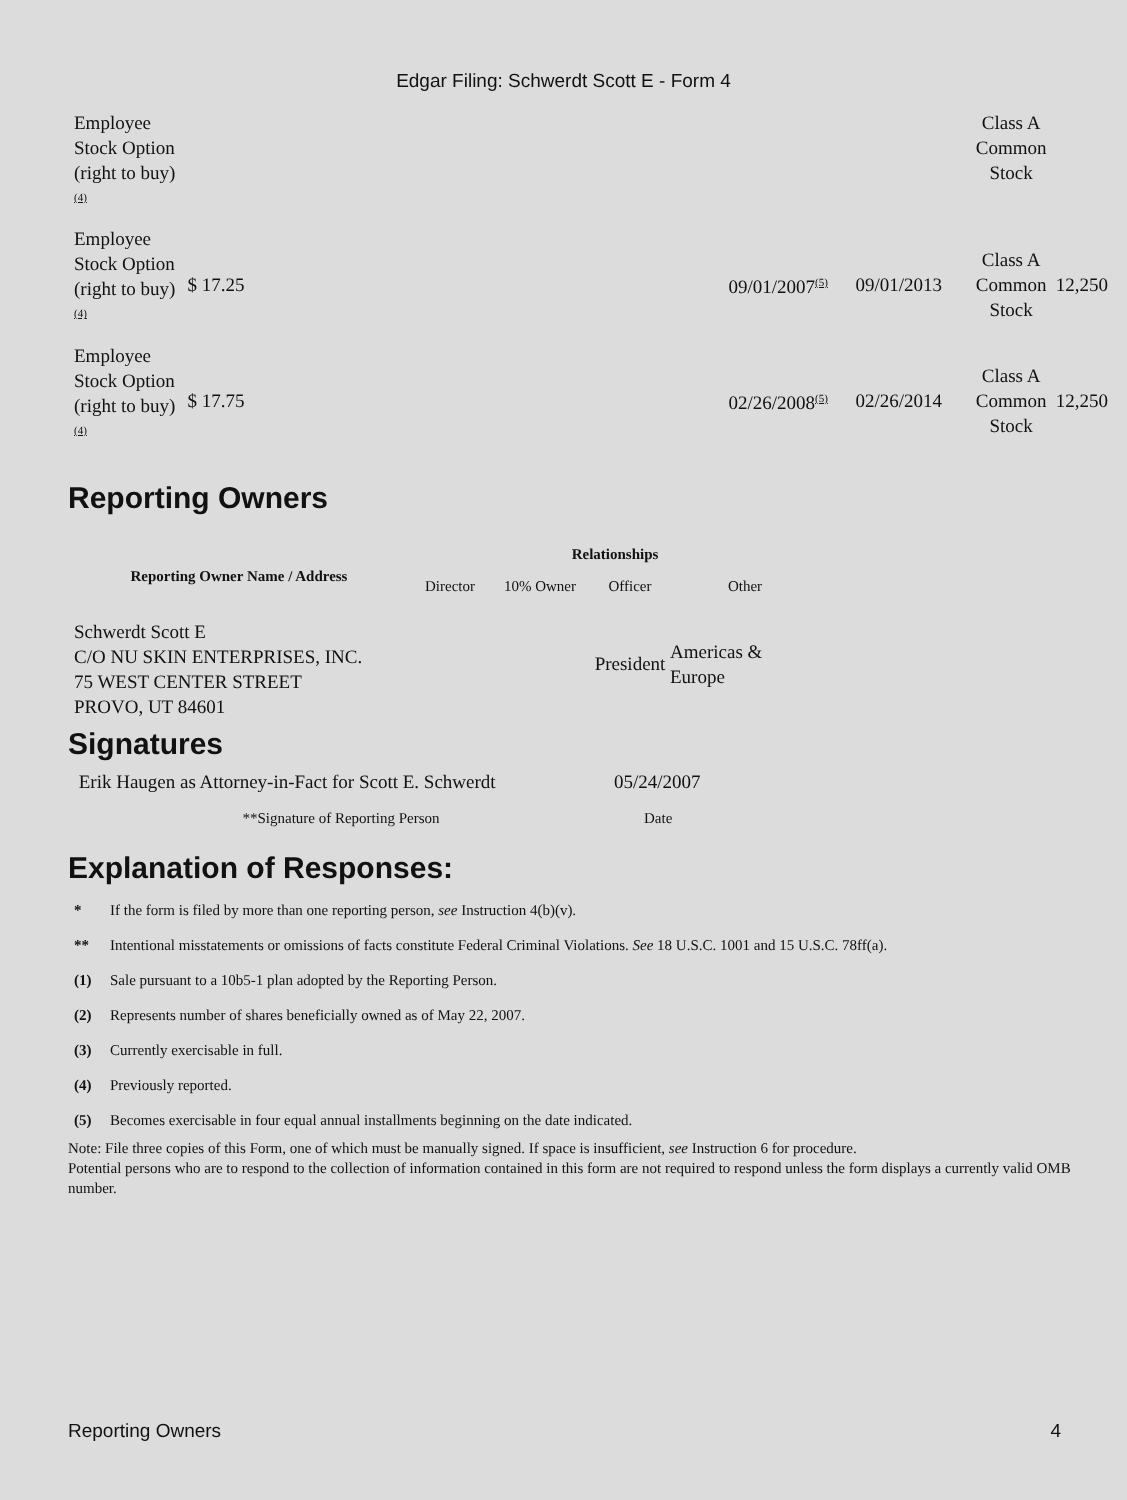Edgar Filing: Schwerdt Scott E - Form 4
| Employee Stock Option (right to buy) <sup>(4)</sup> | | | | Class A Common Stock | |
| Employee Stock Option (right to buy) <sup>(4)</sup> | $ 17.25 | 09/01/2007<sup>(5)</sup> | 09/01/2013 | Class A Common Stock | 12,250 |
| Employee Stock Option (right to buy) <sup>(4)</sup> | $ 17.75 | 02/26/2008<sup>(5)</sup> | 02/26/2014 | Class A Common Stock | 12,250 |
Reporting Owners
| Reporting Owner Name / Address | Relationships | | | |
| --- | --- | --- | --- | --- |
| | Director | 10% Owner | Officer | Other |
| Schwerdt Scott E C/O NU SKIN ENTERPRISES, INC. 75 WEST CENTER STREET PROVO, UT 84601 | | | President | Americas & Europe |
Signatures
| Erik Haugen as Attorney-in-Fact for Scott E. Schwerdt | 05/24/2007 |
| **Signature of Reporting Person | Date |
Explanation of Responses:
| * | If the form is filed by more than one reporting person, see Instruction 4(b)(v). |
| ** | Intentional misstatements or omissions of facts constitute Federal Criminal Violations. See 18 U.S.C. 1001 and 15 U.S.C. 78ff(a). |
| (1) | Sale pursuant to a 10b5-1 plan adopted by the Reporting Person. |
| (2) | Represents number of shares beneficially owned as of May 22, 2007. |
| (3) | Currently exercisable in full. |
| (4) | Previously reported. |
| (5) | Becomes exercisable in four equal annual installments beginning on the date indicated. |
Note: File three copies of this Form, one of which must be manually signed. If space is insufficient, see Instruction 6 for procedure.
Potential persons who are to respond to the collection of information contained in this form are not required to respond unless the form displays a currently valid OMB number.
Reporting Owners 4